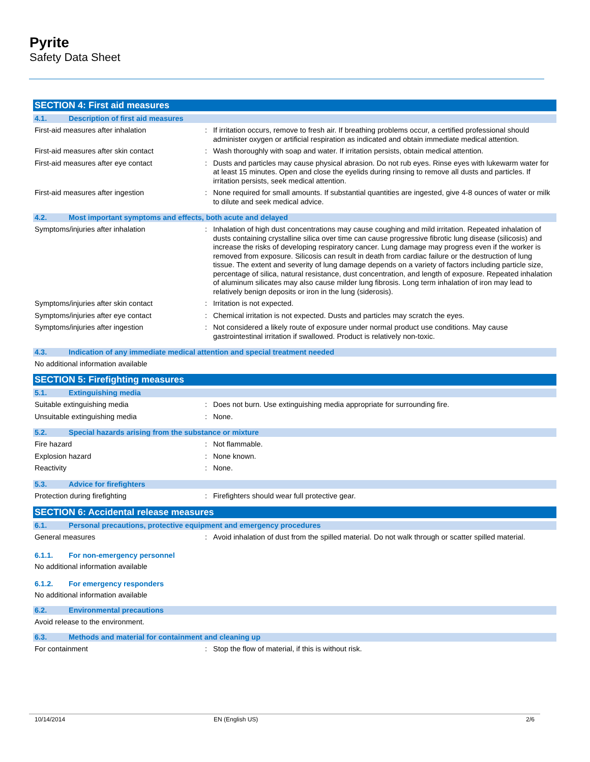Pyrite
Safety Data Sheet
SECTION 4: First aid measures
4.1. Description of first aid measures
First-aid measures after inhalation : If irritation occurs, remove to fresh air. If breathing problems occur, a certified professional should administer oxygen or artificial respiration as indicated and obtain immediate medical attention.
First-aid measures after skin contact : Wash thoroughly with soap and water. If irritation persists, obtain medical attention.
First-aid measures after eye contact : Dusts and particles may cause physical abrasion. Do not rub eyes. Rinse eyes with lukewarm water for at least 15 minutes. Open and close the eyelids during rinsing to remove all dusts and particles. If irritation persists, seek medical attention.
First-aid measures after ingestion : None required for small amounts. If substantial quantities are ingested, give 4-8 ounces of water or milk to dilute and seek medical advice.
4.2. Most important symptoms and effects, both acute and delayed
Symptoms/injuries after inhalation : Inhalation of high dust concentrations may cause coughing and mild irritation. Repeated inhalation of dusts containing crystalline silica over time can cause progressive fibrotic lung disease (silicosis) and increase the risks of developing respiratory cancer. Lung damage may progress even if the worker is removed from exposure. Silicosis can result in death from cardiac failure or the destruction of lung tissue. The extent and severity of lung damage depends on a variety of factors including particle size, percentage of silica, natural resistance, dust concentration, and length of exposure. Repeated inhalation of aluminum silicates may also cause milder lung fibrosis. Long term inhalation of iron may lead to relatively benign deposits or iron in the lung (siderosis).
Symptoms/injuries after skin contact : Irritation is not expected.
Symptoms/injuries after eye contact : Chemical irritation is not expected. Dusts and particles may scratch the eyes.
Symptoms/injuries after ingestion : Not considered a likely route of exposure under normal product use conditions. May cause gastrointestinal irritation if swallowed. Product is relatively non-toxic.
4.3. Indication of any immediate medical attention and special treatment needed
No additional information available
SECTION 5: Firefighting measures
5.1. Extinguishing media
Suitable extinguishing media : Does not burn. Use extinguishing media appropriate for surrounding fire.
Unsuitable extinguishing media : None.
5.2. Special hazards arising from the substance or mixture
Fire hazard : Not flammable.
Explosion hazard : None known.
Reactivity : None.
5.3. Advice for firefighters
Protection during firefighting : Firefighters should wear full protective gear.
SECTION 6: Accidental release measures
6.1. Personal precautions, protective equipment and emergency procedures
General measures : Avoid inhalation of dust from the spilled material. Do not walk through or scatter spilled material.
6.1.1. For non-emergency personnel
No additional information available
6.1.2. For emergency responders
No additional information available
6.2. Environmental precautions
Avoid release to the environment.
6.3. Methods and material for containment and cleaning up
For containment : Stop the flow of material, if this is without risk.
10/14/2014 EN (English US) 2/6